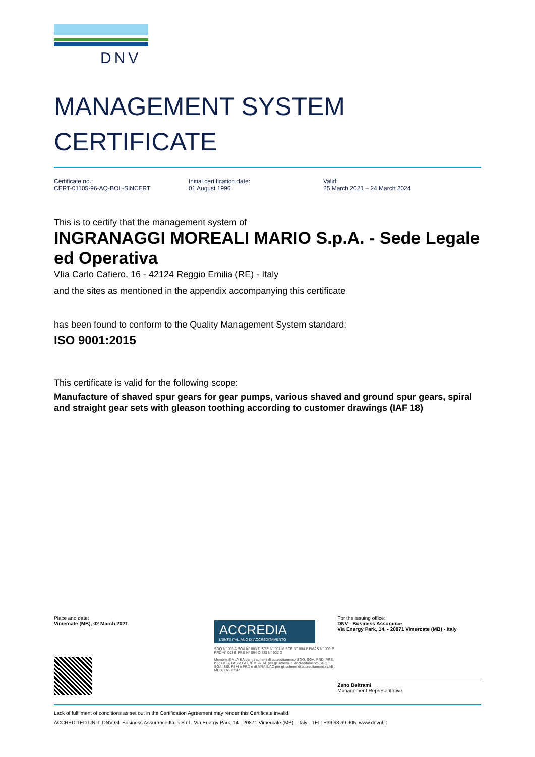DNV
MANAGEMENT SYSTEM
CERTIFICATE
Certificate no.:
CERT-01105-96-AQ-BOL-SINCERT
Initial certification date:
01 August 1996
Valid:
25 March 2021 – 24 March 2024
This is to certify that the management system of
INGRANAGGI MOREALI MARIO S.p.A. - Sede Legale ed Operativa
VIia Carlo Cafiero, 16 - 42124 Reggio Emilia (RE) - Italy
and the sites as mentioned in the appendix accompanying this certificate
has been found to conform to the Quality Management System standard:
ISO 9001:2015
This certificate is valid for the following scope:
Manufacture of shaved spur gears for gear pumps, various shaved and ground spur gears, spiral and straight gear sets with gleason toothing according to customer drawings (IAF 18)
Place and date:
Vimercate (MB), 02 March 2021
ACCREDIA
L'ENTE ITALIANO DI ACCREDITAMENTO
SGQ N° 003 A SGA N° 003 D SGE N° 007 M SCR N° 004 F EMAS N° 009 P PRD N° 003 B PRS N° 094 C SSI N° 002 G
Membro di MLA EA per gli schemi di accreditamento SGQ, SGA, PRD, PRS, ISP, GHG, LAB e LAT, di MLA IAF per gli schemi di accreditamento SGQ, SGA, SSI, FSM e PRD e di MRA ILAC per gli schemi di accreditamento LAB, MED, LAT e ISP
For the issuing office:
DNV - Business Assurance
Via Energy Park, 14, - 20871 Vimercate (MB) - Italy
Zeno Beltrami
Management Representative
Lack of fulfilment of conditions as set out in the Certification Agreement may render this Certificate invalid.
ACCREDITED UNIT: DNV GL Business Assurance Italia S.r.l., Via Energy Park, 14 - 20871 Vimercate (MB) - Italy - TEL: +39 68 99 905. www.dnvgl.it